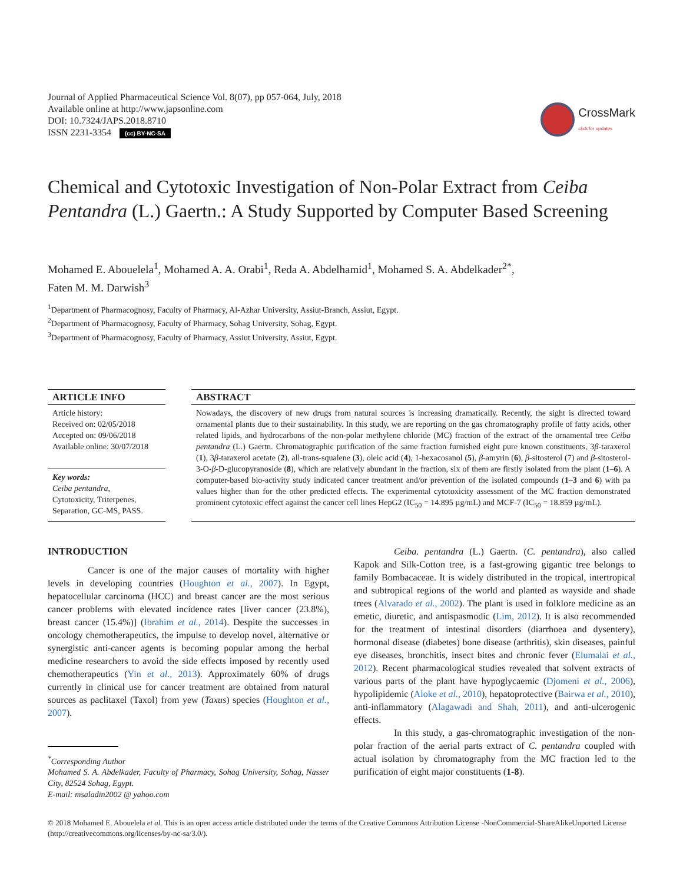Journal of Applied Pharmaceutical Science Vol. 8(07), pp 057-064, July, 2018
Available online at http://www.japsonline.com
DOI: 10.7324/JAPS.2018.8710
ISSN 2231-3354 (cc) BY-NC-SA
CrossMark
click for updates
Chemical and Cytotoxic Investigation of Non-Polar Extract from Ceiba Pentandra (L.) Gaertn.: A Study Supported by Computer Based Screening
Mohamed E. Abouelela<sup>1</sup>, Mohamed A. A. Orabi<sup>1</sup>, Reda A. Abdelhamid<sup>1</sup>, Mohamed S. A. Abdelkader<sup>2*</sup>,
Faten M. M. Darwish<sup>3</sup>
<sup>1</sup> Department of Pharmacognosy, Faculty of Pharmacy, Al-Azhar University, Assiut-Branch, Assiut, Egypt.
<sup>2</sup> Department of Pharmacognosy, Faculty of Pharmacy, Sohag University, Sohag, Egypt.
<sup>3</sup> Department of Pharmacognosy, Faculty of Pharmacy, Assiut University, Assiut, Egypt.
ARTICLE INFO
Article history:
Received on: 02/05/2018
Accepted on: 09/06/2018
Available online: 30/07/2018
Key words:
Ceiba pentandra,
Cytotoxicity, Triterpenes,
Separation, GC-MS, PASS.
ABSTRACT
Nowadays, the discovery of new drugs from natural sources is increasing dramatically. Recently, the sight is directed toward ornamental plants due to their sustainability. In this study, we are reporting on the gas chromatography profile of fatty acids, other related lipids, and hydrocarbons of the non-polar methylene chloride (MC) fraction of the extract of the ornamental tree Ceiba pentandra (L.) Gaertn. Chromatographic purification of the same fraction furnished eight pure known constituents, 3β-taraxerol (1), 3β-taraxerol acetate (2), all-trans-squalene (3), oleic acid (4), 1-hexacosanol (5), β-amyrin (6), β-sitosterol (7) and β-sitosterol-3-O-β-D-glucopyranoside (8), which are relatively abundant in the fraction, six of them are firstly isolated from the plant (1–6). A computer-based bio-activity study indicated cancer treatment and/or prevention of the isolated compounds (1–3 and 6) with pa values higher than for the other predicted effects. The experimental cytotoxicity assessment of the MC fraction demonstrated prominent cytotoxic effect against the cancer cell lines HepG2 (IC<sub>50</sub> = 14.895 µg/mL) and MCF-7 (IC<sub>50</sub> = 18.859 µg/mL).
INTRODUCTION
Cancer is one of the major causes of mortality with higher levels in developing countries (Houghton et al., 2007). In Egypt, hepatocellular carcinoma (HCC) and breast cancer are the most serious cancer problems with elevated incidence rates [liver cancer (23.8%), breast cancer (15.4%)] (Ibrahim et al., 2014). Despite the successes in oncology chemotherapeutics, the impulse to develop novel, alternative or synergistic anti-cancer agents is becoming popular among the herbal medicine researchers to avoid the side effects imposed by recently used chemotherapeutics (Yin et al., 2013). Approximately 60% of drugs currently in clinical use for cancer treatment are obtained from natural sources as paclitaxel (Taxol) from yew (Taxus) species (Houghton et al., 2007).
<sup>*</sup> Corresponding Author
Mohamed S. A. Abdelkader, Faculty of Pharmacy, Sohag University, Sohag, Nasser City, 82524 Sohag, Egypt.
E-mail: msaladin2002 @ yahoo.com
Ceiba. pentandra (L.) Gaertn. (C. pentandra), also called Kapok and Silk-Cotton tree, is a fast-growing gigantic tree belongs to family Bombacaceae. It is widely distributed in the tropical, intertropical and subtropical regions of the world and planted as wayside and shade trees (Alvarado et al., 2002). The plant is used in folklore medicine as an emetic, diuretic, and antispasmodic (Lim, 2012). It is also recommended for the treatment of intestinal disorders (diarrhoea and dysentery), hormonal disease (diabetes) bone disease (arthritis), skin diseases, painful eye diseases, bronchitis, insect bites and chronic fever (Elumalai et al., 2012). Recent pharmacological studies revealed that solvent extracts of various parts of the plant have hypoglycaemic (Djomeni et al., 2006), hypolipidemic (Aloke et al., 2010), hepatoprotective (Bairwa et al., 2010), anti-inflammatory (Alagawadi and Shah, 2011), and anti-ulcerogenic effects.
In this study, a gas-chromatographic investigation of the non-polar fraction of the aerial parts extract of C. pentandra coupled with actual isolation by chromatography from the MC fraction led to the purification of eight major constituents (1-8).
© 2018 Mohamed E. Abouelela et al. This is an open access article distributed under the terms of the Creative Commons Attribution License -NonCommercial-ShareAlikeUnported License (http://creativecommons.org/licenses/by-nc-sa/3.0/).